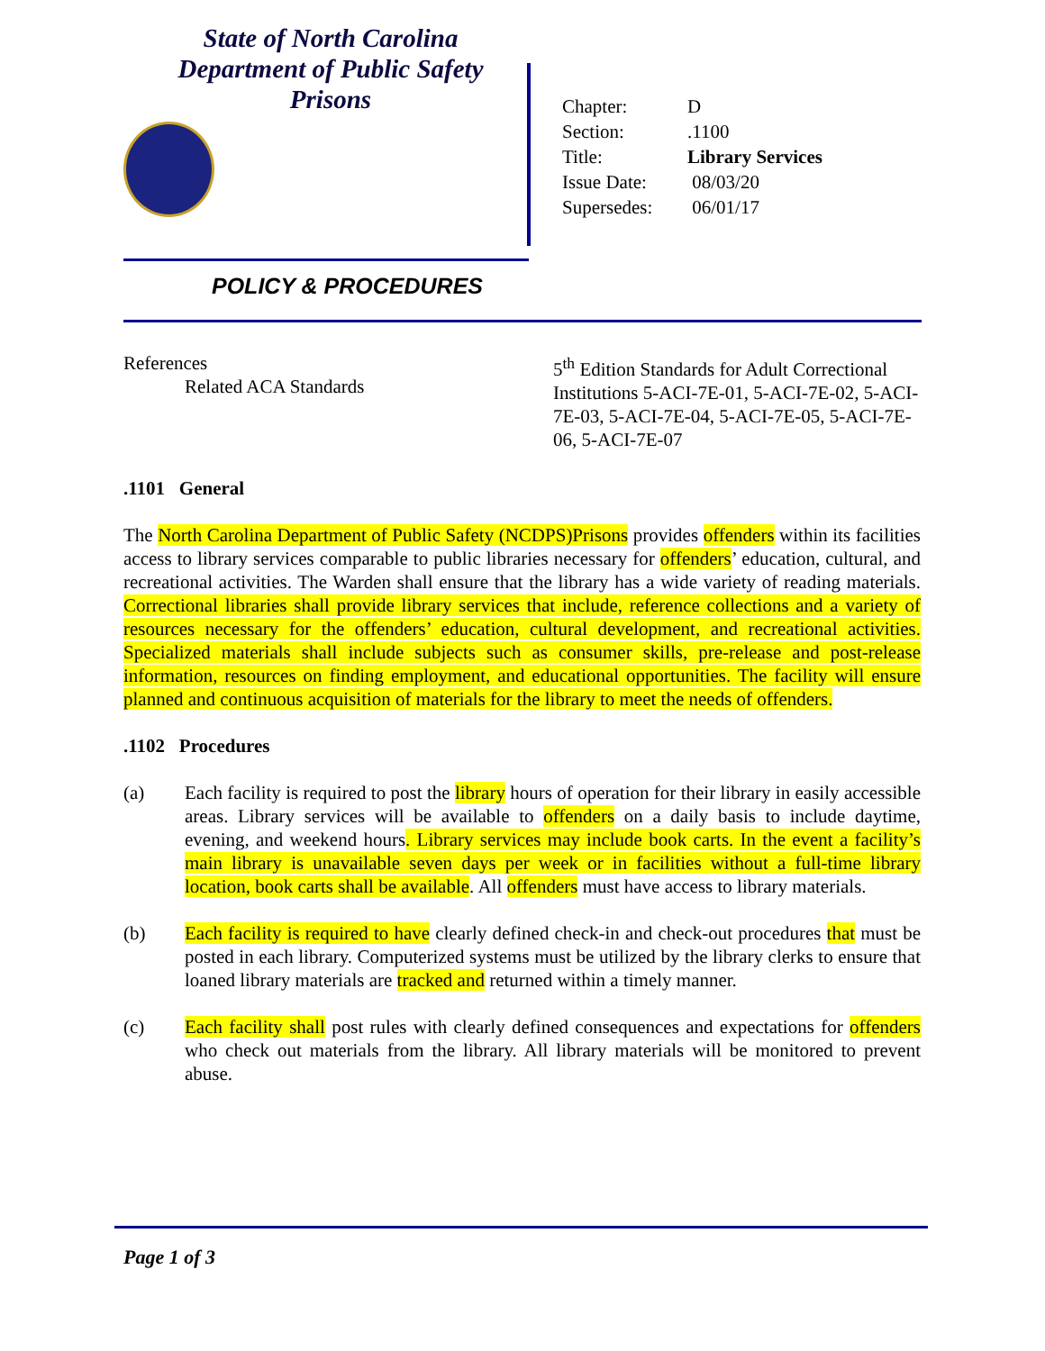State of North Carolina
Department of Public Safety
Prisons
| Chapter: | D |
| Section: | .1100 |
| Title: | Library Services |
| Issue Date: | 08/03/20 |
| Supersedes: | 06/01/17 |
POLICY & PROCEDURES
References
Related ACA Standards
5<sup>th</sup> Edition Standards for Adult Correctional Institutions 5-ACI-7E-01, 5-ACI-7E-02, 5-ACI-7E-03, 5-ACI-7E-04, 5-ACI-7E-05, 5-ACI-7E-06, 5-ACI-7E-07
.1101 General
The North Carolina Department of Public Safety (NCDPS)Prisons provides offenders within its facilities access to library services comparable to public libraries necessary for offenders’ education, cultural, and recreational activities. The Warden shall ensure that the library has a wide variety of reading materials. Correctional libraries shall provide library services that include, reference collections and a variety of resources necessary for the offenders’ education, cultural development, and recreational activities. Specialized materials shall include subjects such as consumer skills, pre-release and post-release information, resources on finding employment, and educational opportunities. The facility will ensure planned and continuous acquisition of materials for the library to meet the needs of offenders.
.1102 Procedures
(a) Each facility is required to post the library hours of operation for their library in easily accessible areas. Library services will be available to offenders on a daily basis to include daytime, evening, and weekend hours. Library services may include book carts. In the event a facility’s main library is unavailable seven days per week or in facilities without a full-time library location, book carts shall be available. All offenders must have access to library materials.
(b) Each facility is required to have clearly defined check-in and check-out procedures that must be posted in each library. Computerized systems must be utilized by the library clerks to ensure that loaned library materials are tracked and returned within a timely manner.
(c) Each facility shall post rules with clearly defined consequences and expectations for offenders who check out materials from the library. All library materials will be monitored to prevent abuse.
Page 1 of 3